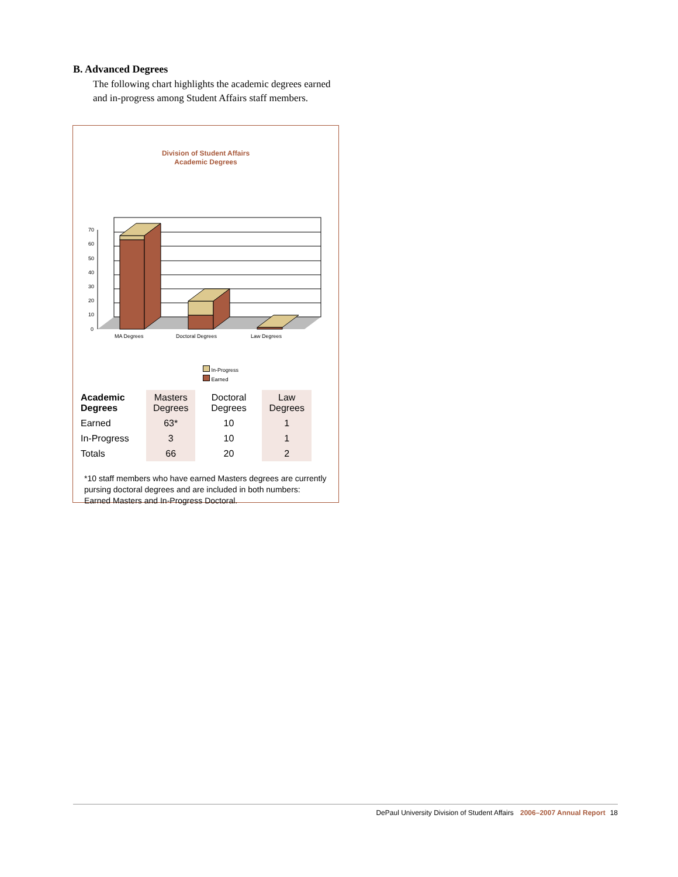B. Advanced Degrees
The following chart highlights the academic degrees earned and in-progress among Student Affairs staff members.
Division of Student Affairs
Academic Degrees
70
60
50
40
30
20
10
0
MA Degrees
Doctoral Degrees
Law Degrees
In-Progress
Earned
| Academic Degrees | Masters Degrees | Doctoral Degrees | Law Degrees |
| --- | --- | --- | --- |
| Earned | 63* | 10 | 1 |
| In-Progress | 3 | 10 | 1 |
| Totals | 66 | 20 | 2 |
*10 staff members who have earned Masters degrees are currently pursing doctoral degrees and are included in both numbers: Earned Masters and In-Progress Doctoral.
DePaul University Division of Student Affairs 2006–2007 Annual Report 18